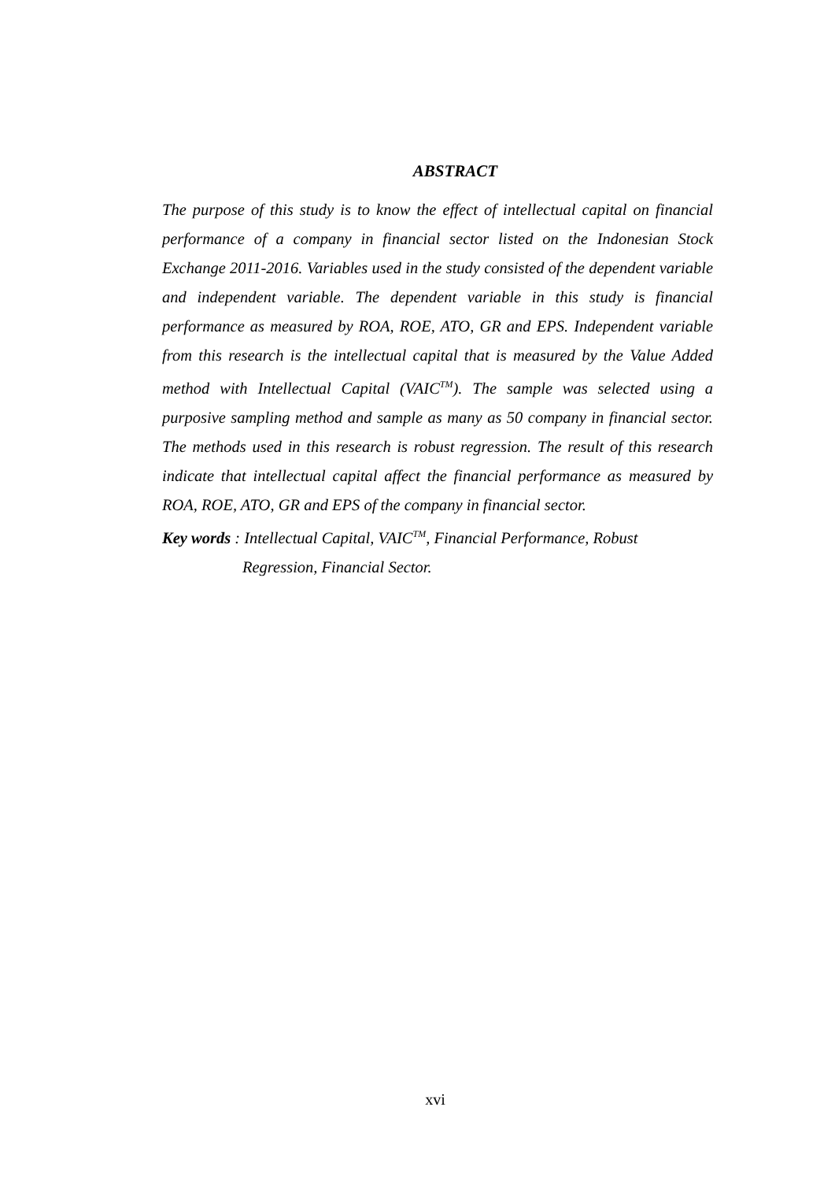ABSTRACT
The purpose of this study is to know the effect of intellectual capital on financial performance of a company in financial sector listed on the Indonesian Stock Exchange 2011-2016. Variables used in the study consisted of the dependent variable and independent variable. The dependent variable in this study is financial performance as measured by ROA, ROE, ATO, GR and EPS. Independent variable from this research is the intellectual capital that is measured by the Value Added method with Intellectual Capital (VAIC<sup>TM</sup>). The sample was selected using a purposive sampling method and sample as many as 50 company in financial sector. The methods used in this research is robust regression. The result of this research indicate that intellectual capital affect the financial performance as measured by ROA, ROE, ATO, GR and EPS of the company in financial sector.
Key words : Intellectual Capital, VAIC<sup>TM</sup>, Financial Performance, Robust
Regression, Financial Sector.
xvi